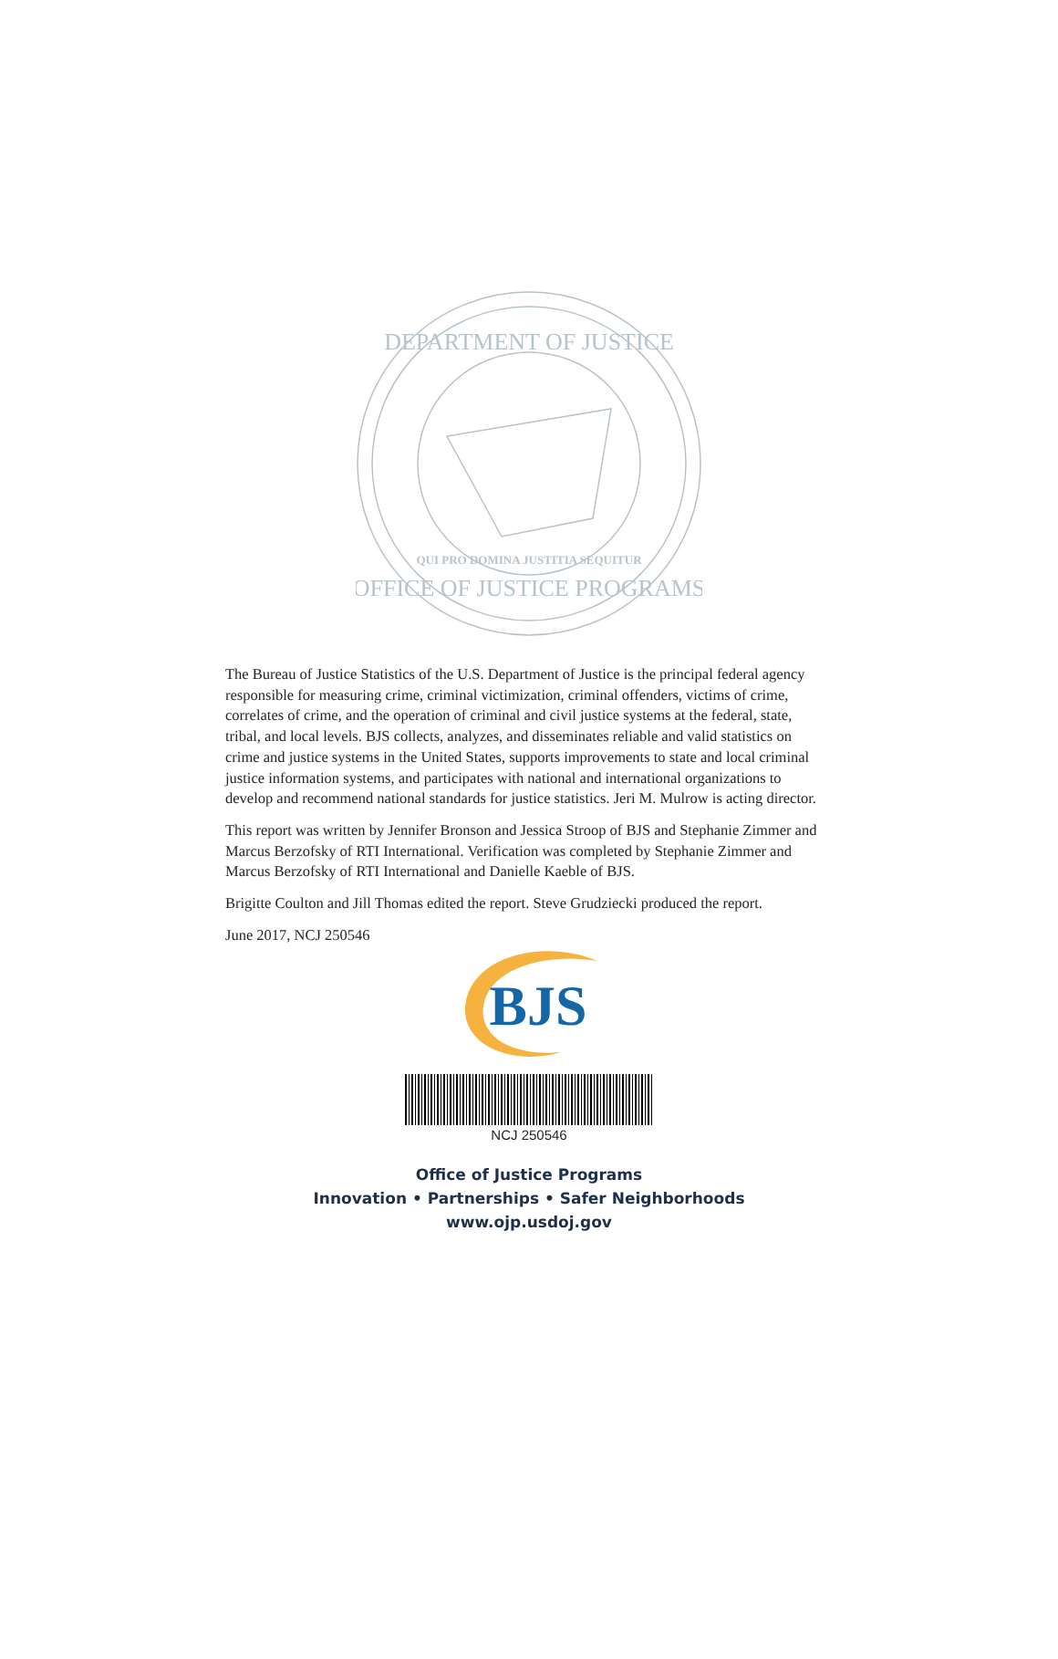DEPARTMENT OF JUSTICE
OFFICE OF JUSTICE PROGRAMS
QUI PRO DOMINA JUSTITIA SEQUITUR
The Bureau of Justice Statistics of the U.S. Department of Justice is the principal federal agency responsible for measuring crime, criminal victimization, criminal offenders, victims of crime, correlates of crime, and the operation of criminal and civil justice systems at the federal, state, tribal, and local levels. BJS collects, analyzes, and disseminates reliable and valid statistics on crime and justice systems in the United States, supports improvements to state and local criminal justice information systems, and participates with national and international organizations to develop and recommend national standards for justice statistics. Jeri M. Mulrow is acting director.
This report was written by Jennifer Bronson and Jessica Stroop of BJS and Stephanie Zimmer and Marcus Berzofsky of RTI International. Verification was completed by Stephanie Zimmer and Marcus Berzofsky of RTI International and Danielle Kaeble of BJS.
Brigitte Coulton and Jill Thomas edited the report. Steve Grudziecki produced the report.
June 2017, NCJ 250546
BJS
NCJ 250546
Office of Justice Programs
Innovation • Partnerships • Safer Neighborhoods
www.ojp.usdoj.gov